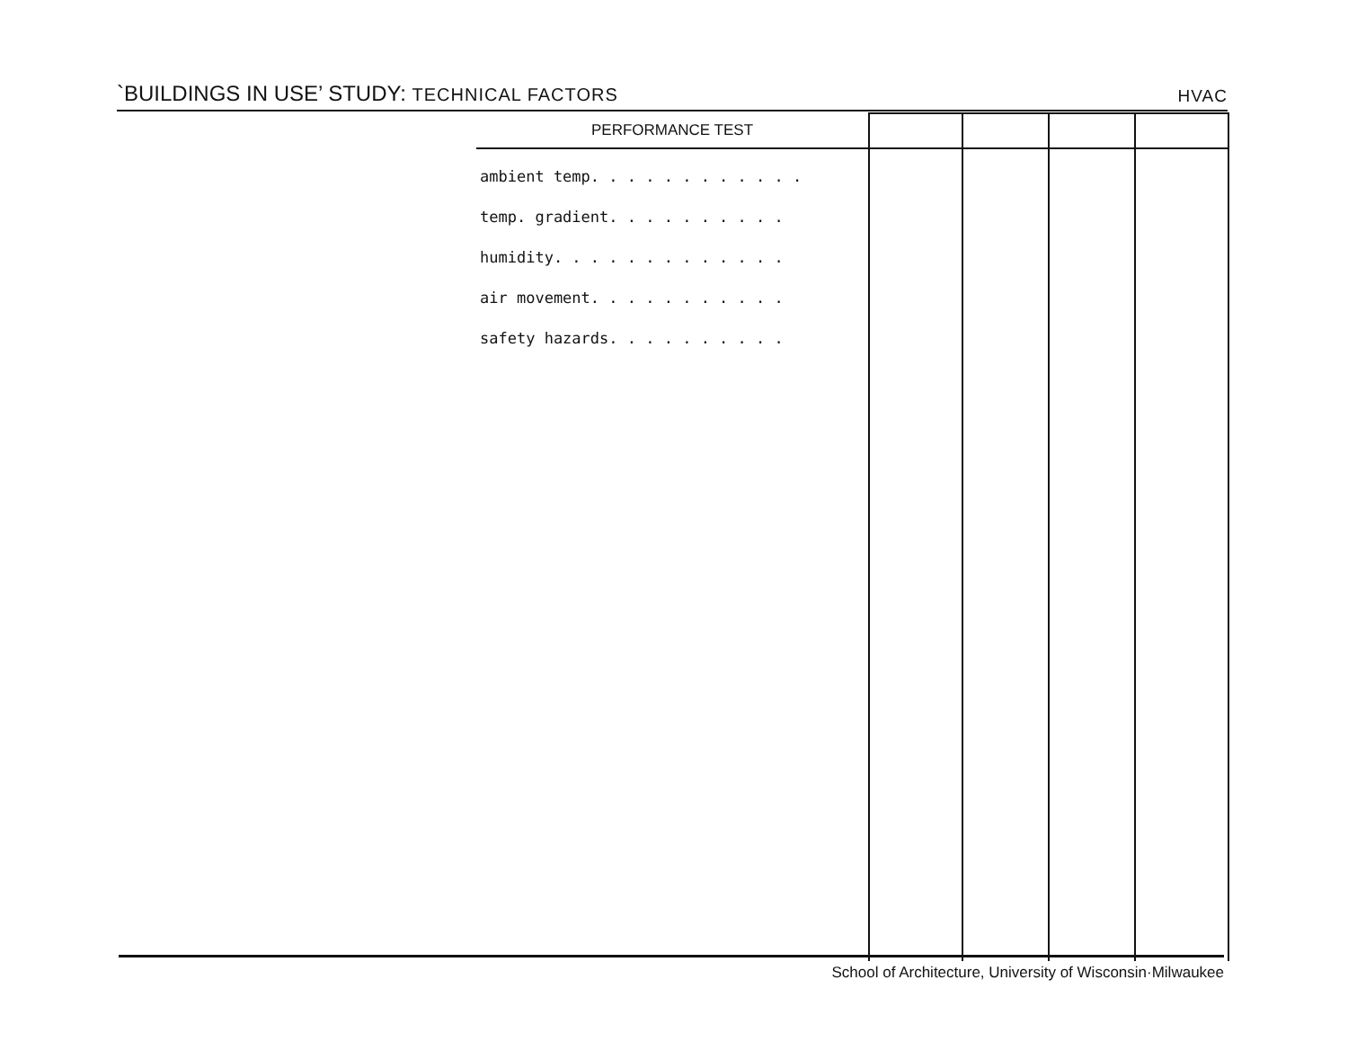`BUILDINGS IN USE’ STUDY: TECHNICAL FACTORS
HVAC
| PERFORMANCE TEST | | | | |
| --- | --- | --- | --- | --- |
| ambient temp. . . . . . . . . . . . temp. gradient. . . . . . . . . . humidity. . . . . . . . . . . . . air movement. . . . . . . . . . . safety hazards. . . . . . . . . . | | | | |
School of Architecture, University of Wisconsin·Milwaukee